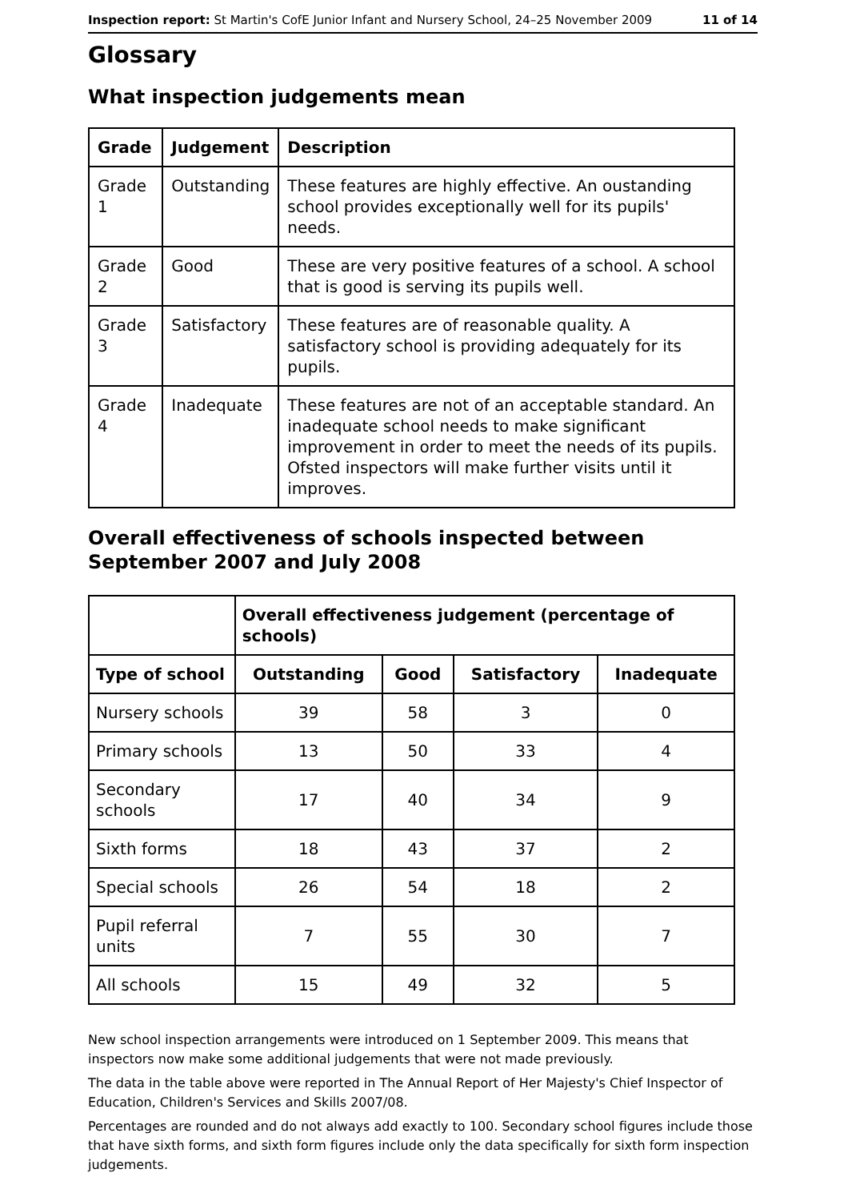Inspection report: St Martin's CofE Junior Infant and Nursery School, 24–25 November 2009 11 of 14
Glossary
What inspection judgements mean
| Grade | Judgement | Description |
| --- | --- | --- |
| Grade 1 | Outstanding | These features are highly effective. An oustanding school provides exceptionally well for its pupils' needs. |
| Grade 2 | Good | These are very positive features of a school. A school that is good is serving its pupils well. |
| Grade 3 | Satisfactory | These features are of reasonable quality. A satisfactory school is providing adequately for its pupils. |
| Grade 4 | Inadequate | These features are not of an acceptable standard. An inadequate school needs to make significant improvement in order to meet the needs of its pupils. Ofsted inspectors will make further visits until it improves. |
Overall effectiveness of schools inspected between September 2007 and July 2008
| | Overall effectiveness judgement (percentage of schools) | | | |
| --- | --- | --- | --- | --- |
| Type of school | Outstanding | Good | Satisfactory | Inadequate |
| Nursery schools | 39 | 58 | 3 | 0 |
| Primary schools | 13 | 50 | 33 | 4 |
| Secondary schools | 17 | 40 | 34 | 9 |
| Sixth forms | 18 | 43 | 37 | 2 |
| Special schools | 26 | 54 | 18 | 2 |
| Pupil referral units | 7 | 55 | 30 | 7 |
| All schools | 15 | 49 | 32 | 5 |
New school inspection arrangements were introduced on 1 September 2009. This means that inspectors now make some additional judgements that were not made previously.
The data in the table above were reported in The Annual Report of Her Majesty's Chief Inspector of Education, Children's Services and Skills 2007/08.
Percentages are rounded and do not always add exactly to 100. Secondary school figures include those that have sixth forms, and sixth form figures include only the data specifically for sixth form inspection judgements.